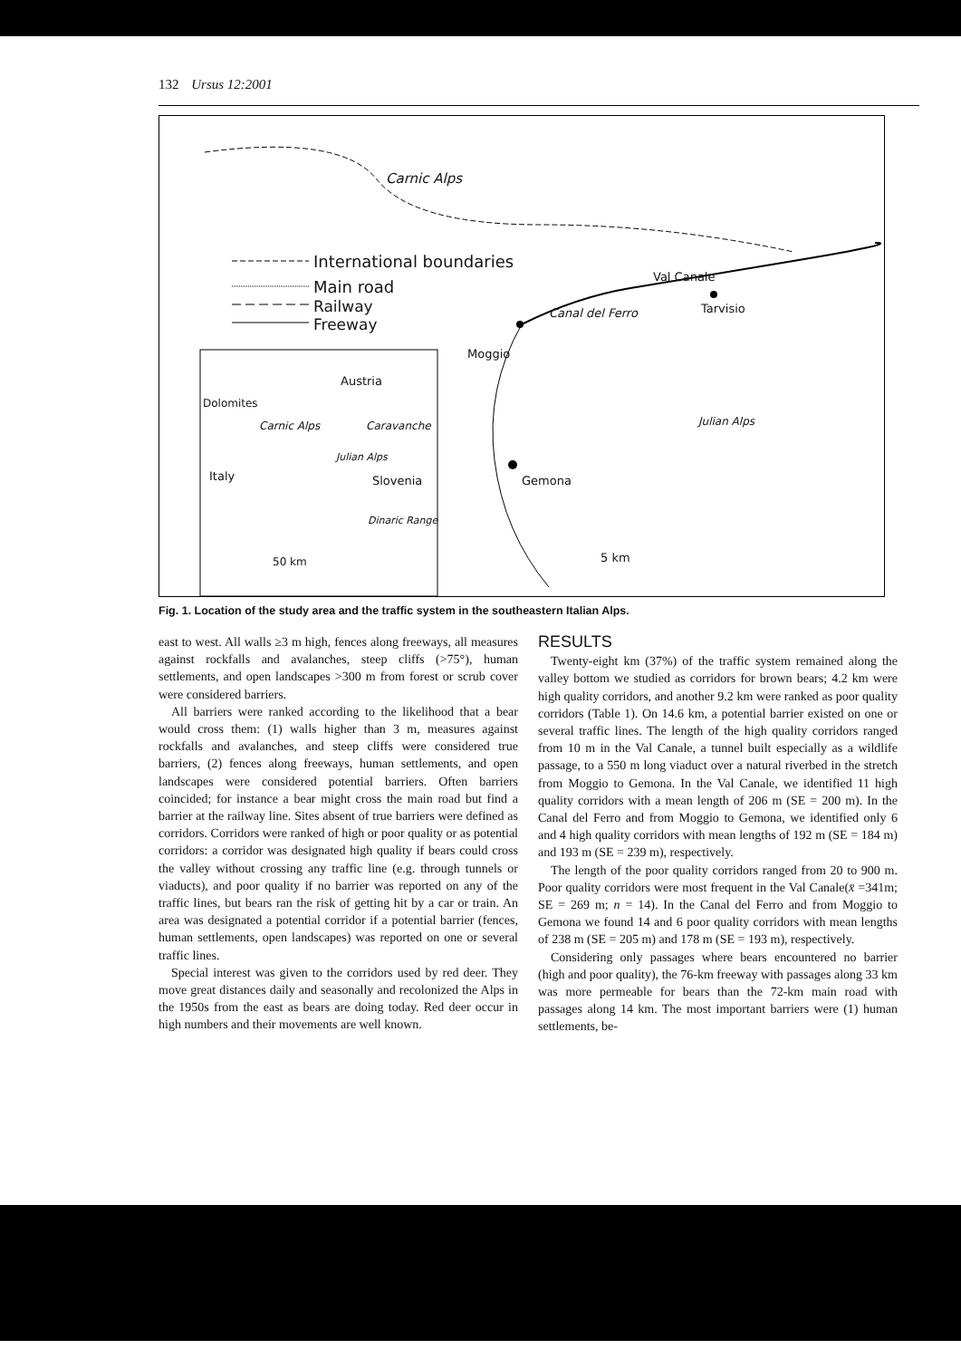132 Ursus 12:2001
Carnic Alps
International boundaries
Main road
Railway
Freeway
Val Canale
Tarvisio Canal del Ferro
Moggio
Austria
Dolomites
Carnic Alps Caravanche
Julian Alps
Italy Slovenia
Dinaric Range
50 km
Julian Alps
Gemona
5 km
Fig. 1. Location of the study area and the traffic system in the southeastern Italian Alps.
east to west. All walls ≥3 m high, fences along freeways, all measures against rockfalls and avalanches, steep cliffs (>75°), human settlements, and open landscapes >300 m from forest or scrub cover were considered barriers.
All barriers were ranked according to the likelihood that a bear would cross them: (1) walls higher than 3 m, measures against rockfalls and avalanches, and steep cliffs were considered true barriers, (2) fences along freeways, human settlements, and open landscapes were considered potential barriers. Often barriers coincided; for instance a bear might cross the main road but find a barrier at the railway line. Sites absent of true barriers were defined as corridors. Corridors were ranked of high or poor quality or as potential corridors: a corridor was designated high quality if bears could cross the valley without crossing any traffic line (e.g. through tunnels or viaducts), and poor quality if no barrier was reported on any of the traffic lines, but bears ran the risk of getting hit by a car or train. An area was designated a potential corridor if a potential barrier (fences, human settlements, open landscapes) was reported on one or several traffic lines.
Special interest was given to the corridors used by red deer. They move great distances daily and seasonally and recolonized the Alps in the 1950s from the east as bears are doing today. Red deer occur in high numbers and their movements are well known.
RESULTS
Twenty-eight km (37%) of the traffic system remained along the valley bottom we studied as corridors for brown bears; 4.2 km were high quality corridors, and another 9.2 km were ranked as poor quality corridors (Table 1). On 14.6 km, a potential barrier existed on one or several traffic lines. The length of the high quality corridors ranged from 10 m in the Val Canale, a tunnel built especially as a wildlife passage, to a 550 m long viaduct over a natural riverbed in the stretch from Moggio to Gemona. In the Val Canale, we identified 11 high quality corridors with a mean length of 206 m (SE = 200 m). In the Canal del Ferro and from Moggio to Gemona, we identified only 6 and 4 high quality corridors with mean lengths of 192 m (SE = 184 m) and 193 m (SE = 239 m), respectively.
The length of the poor quality corridors ranged from 20 to 900 m. Poor quality corridors were most frequent in the Val Canale(x̄ =341m; SE = 269 m; n = 14). In the Canal del Ferro and from Moggio to Gemona we found 14 and 6 poor quality corridors with mean lengths of 238 m (SE = 205 m) and 178 m (SE = 193 m), respectively.
Considering only passages where bears encountered no barrier (high and poor quality), the 76-km freeway with passages along 33 km was more permeable for bears than the 72-km main road with passages along 14 km. The most important barriers were (1) human settlements, be-